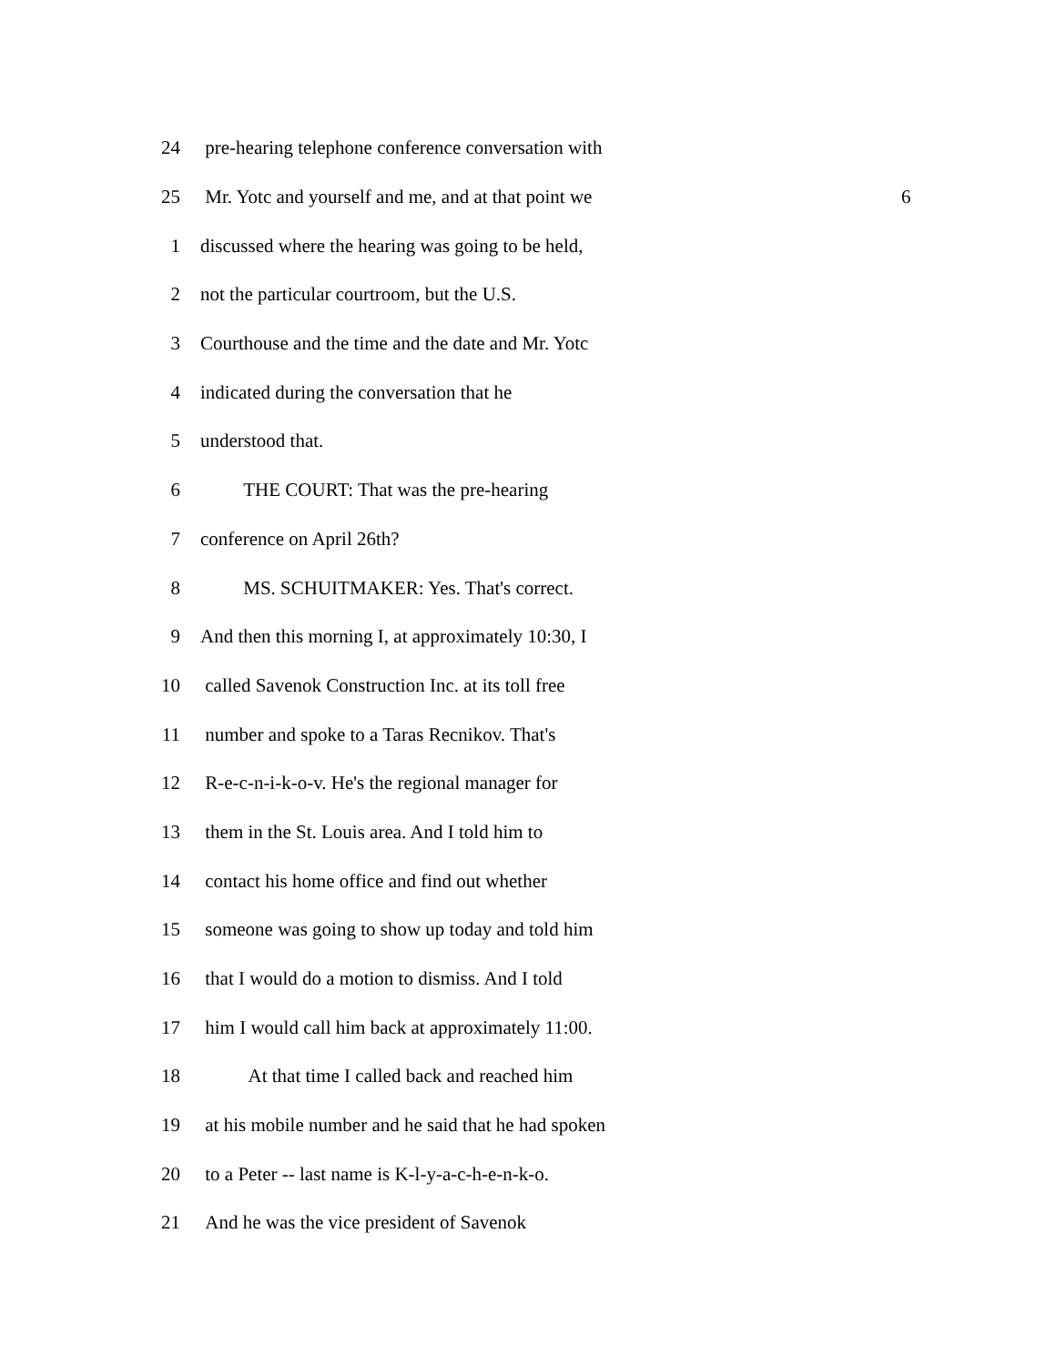24 pre-hearing telephone conference conversation with
25 Mr. Yotc and yourself and me, and at that point we 6
1 discussed where the hearing was going to be held,
2 not the particular courtroom, but the U.S.
3 Courthouse and the time and the date and Mr. Yotc
4 indicated during the conversation that he
5 understood that.
6 THE COURT: That was the pre-hearing
7 conference on April 26th?
8 MS. SCHUITMAKER: Yes. That's correct.
9 And then this morning I, at approximately 10:30, I
10 called Savenok Construction Inc. at its toll free
11 number and spoke to a Taras Recnikov. That's
12 R-e-c-n-i-k-o-v. He's the regional manager for
13 them in the St. Louis area. And I told him to
14 contact his home office and find out whether
15 someone was going to show up today and told him
16 that I would do a motion to dismiss. And I told
17 him I would call him back at approximately 11:00.
18 At that time I called back and reached him
19 at his mobile number and he said that he had spoken
20 to a Peter -- last name is K-l-y-a-c-h-e-n-k-o.
21 And he was the vice president of Savenok